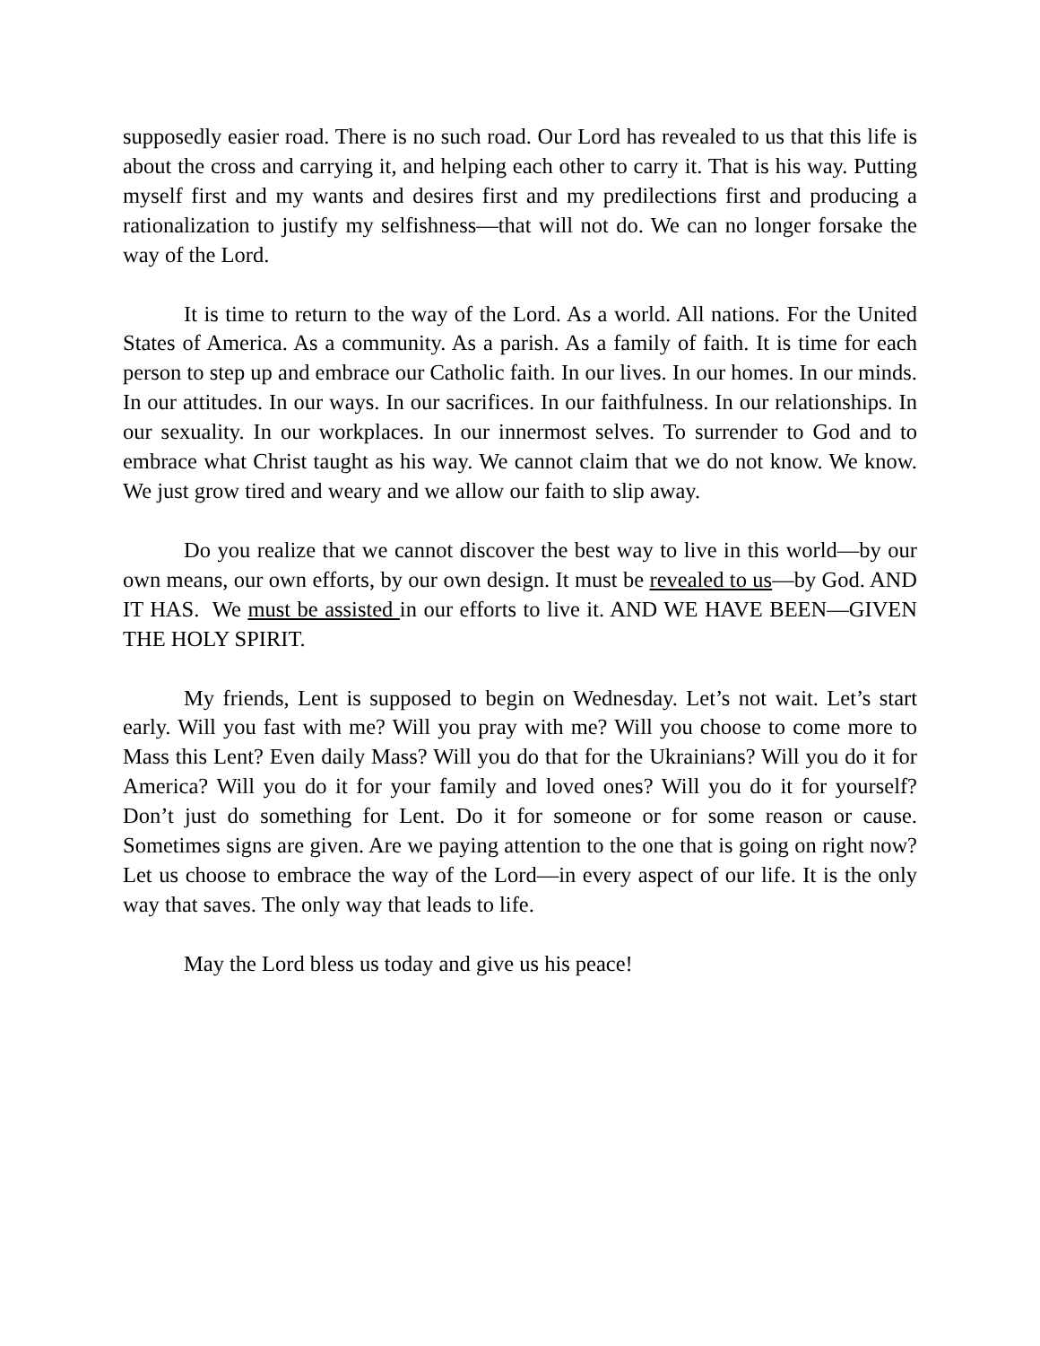supposedly easier road. There is no such road. Our Lord has revealed to us that this life is about the cross and carrying it, and helping each other to carry it. That is his way. Putting myself first and my wants and desires first and my predilections first and producing a rationalization to justify my selfishness—that will not do. We can no longer forsake the way of the Lord.
It is time to return to the way of the Lord. As a world. All nations. For the United States of America. As a community. As a parish. As a family of faith. It is time for each person to step up and embrace our Catholic faith. In our lives. In our homes. In our minds. In our attitudes. In our ways. In our sacrifices. In our faithfulness. In our relationships. In our sexuality. In our workplaces. In our innermost selves. To surrender to God and to embrace what Christ taught as his way. We cannot claim that we do not know. We know. We just grow tired and weary and we allow our faith to slip away.
Do you realize that we cannot discover the best way to live in this world—by our own means, our own efforts, by our own design. It must be revealed to us—by God. AND IT HAS. We must be assisted in our efforts to live it. AND WE HAVE BEEN—GIVEN THE HOLY SPIRIT.
My friends, Lent is supposed to begin on Wednesday. Let’s not wait. Let’s start early. Will you fast with me? Will you pray with me? Will you choose to come more to Mass this Lent? Even daily Mass? Will you do that for the Ukrainians? Will you do it for America? Will you do it for your family and loved ones? Will you do it for yourself? Don’t just do something for Lent. Do it for someone or for some reason or cause. Sometimes signs are given. Are we paying attention to the one that is going on right now? Let us choose to embrace the way of the Lord—in every aspect of our life. It is the only way that saves. The only way that leads to life.
May the Lord bless us today and give us his peace!